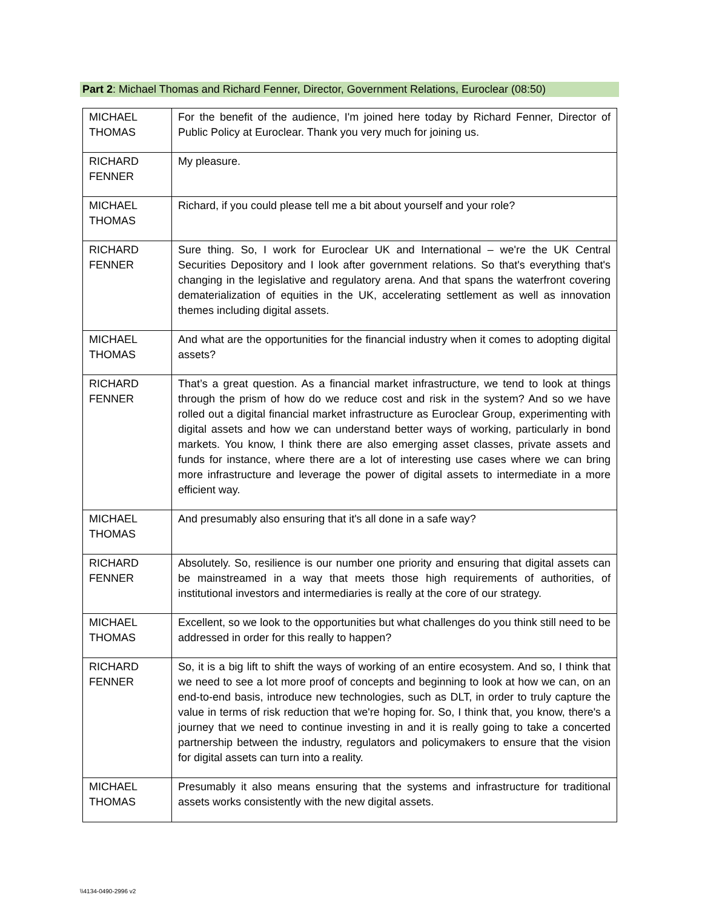Part 2: Michael Thomas and Richard Fenner, Director, Government Relations, Euroclear (08:50)
| MICHAEL THOMAS | For the benefit of the audience, I'm joined here today by Richard Fenner, Director of Public Policy at Euroclear. Thank you very much for joining us. |
| RICHARD FENNER | My pleasure. |
| MICHAEL THOMAS | Richard, if you could please tell me a bit about yourself and your role? |
| RICHARD FENNER | Sure thing. So, I work for Euroclear UK and International – we're the UK Central Securities Depository and I look after government relations. So that's everything that's changing in the legislative and regulatory arena. And that spans the waterfront covering dematerialization of equities in the UK, accelerating settlement as well as innovation themes including digital assets. |
| MICHAEL THOMAS | And what are the opportunities for the financial industry when it comes to adopting digital assets? |
| RICHARD FENNER | That’s a great question. As a financial market infrastructure, we tend to look at things through the prism of how do we reduce cost and risk in the system? And so we have rolled out a digital financial market infrastructure as Euroclear Group, experimenting with digital assets and how we can understand better ways of working, particularly in bond markets. You know, I think there are also emerging asset classes, private assets and funds for instance, where there are a lot of interesting use cases where we can bring more infrastructure and leverage the power of digital assets to intermediate in a more efficient way. |
| MICHAEL THOMAS | And presumably also ensuring that it's all done in a safe way? |
| RICHARD FENNER | Absolutely. So, resilience is our number one priority and ensuring that digital assets can be mainstreamed in a way that meets those high requirements of authorities, of institutional investors and intermediaries is really at the core of our strategy. |
| MICHAEL THOMAS | Excellent, so we look to the opportunities but what challenges do you think still need to be addressed in order for this really to happen? |
| RICHARD FENNER | So, it is a big lift to shift the ways of working of an entire ecosystem. And so, I think that we need to see a lot more proof of concepts and beginning to look at how we can, on an end-to-end basis, introduce new technologies, such as DLT, in order to truly capture the value in terms of risk reduction that we're hoping for. So, I think that, you know, there's a journey that we need to continue investing in and it is really going to take a concerted partnership between the industry, regulators and policymakers to ensure that the vision for digital assets can turn into a reality. |
| MICHAEL THOMAS | Presumably it also means ensuring that the systems and infrastructure for traditional assets works consistently with the new digital assets. |
\\4134-0490-2996 v2